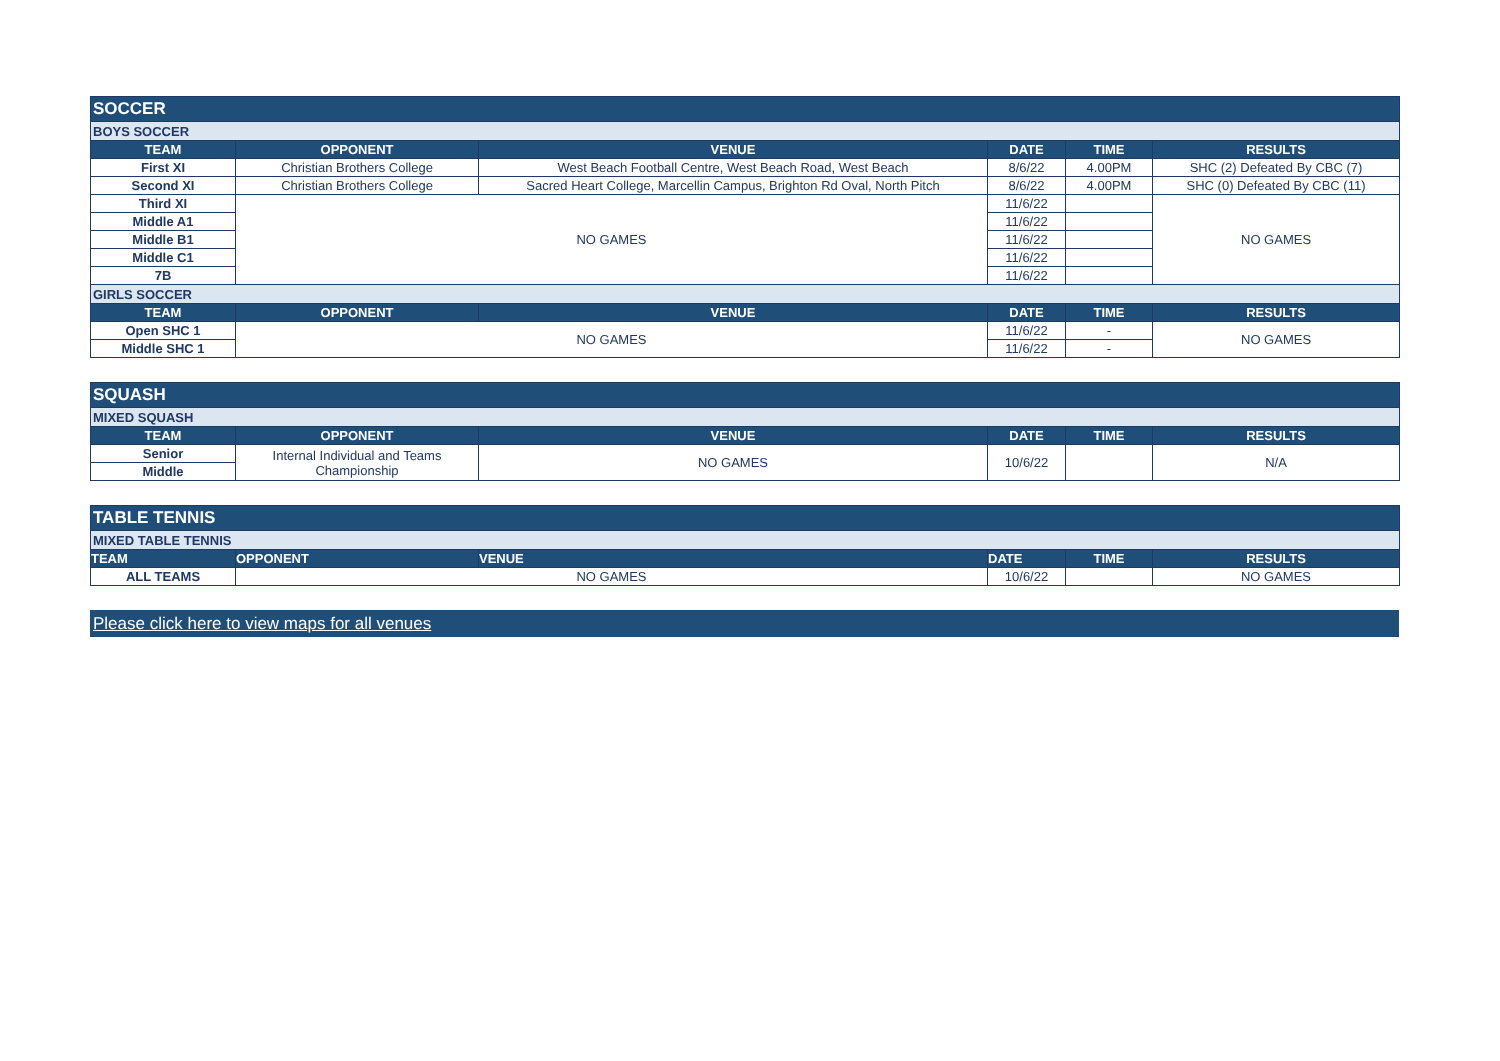| SOCCER | | | | | |
| BOYS SOCCER | | | | | |
| TEAM | OPPONENT | VENUE | DATE | TIME | RESULTS |
| First XI | Christian Brothers College | West Beach Football Centre, West Beach Road, West Beach | 8/6/22 | 4.00PM | SHC (2) Defeated By CBC (7) |
| Second XI | Christian Brothers College | Sacred Heart College, Marcellin Campus, Brighton Rd Oval, North Pitch | 8/6/22 | 4.00PM | SHC (0) Defeated By CBC (11) |
| Third XI | NO GAMES | | 11/6/22 | | NO GAMES |
| Middle A1 | | | 11/6/22 | | |
| Middle B1 | | | 11/6/22 | | |
| Middle C1 | | | 11/6/22 | | |
| 7B | | | 11/6/22 | | |
| GIRLS SOCCER | | | | | |
| TEAM | OPPONENT | VENUE | DATE | TIME | RESULTS |
| Open SHC 1 | NO GAMES | | 11/6/22 | - | NO GAMES |
| Middle SHC 1 | | | 11/6/22 | - | |
| SQUASH | | | | | |
| MIXED SQUASH | | | | | |
| TEAM | OPPONENT | VENUE | DATE | TIME | RESULTS |
| Senior | Internal Individual and Teams Championship | NO GAMES | 10/6/22 | | N/A |
| Middle | | | | | |
| TABLE TENNIS | | | | | |
| MIXED TABLE TENNIS | | | | | |
| TEAM | OPPONENT | VENUE | DATE | TIME | RESULTS |
| ALL TEAMS | NO GAMES | | 10/6/22 | | NO GAMES |
Please click here to view maps for all venues